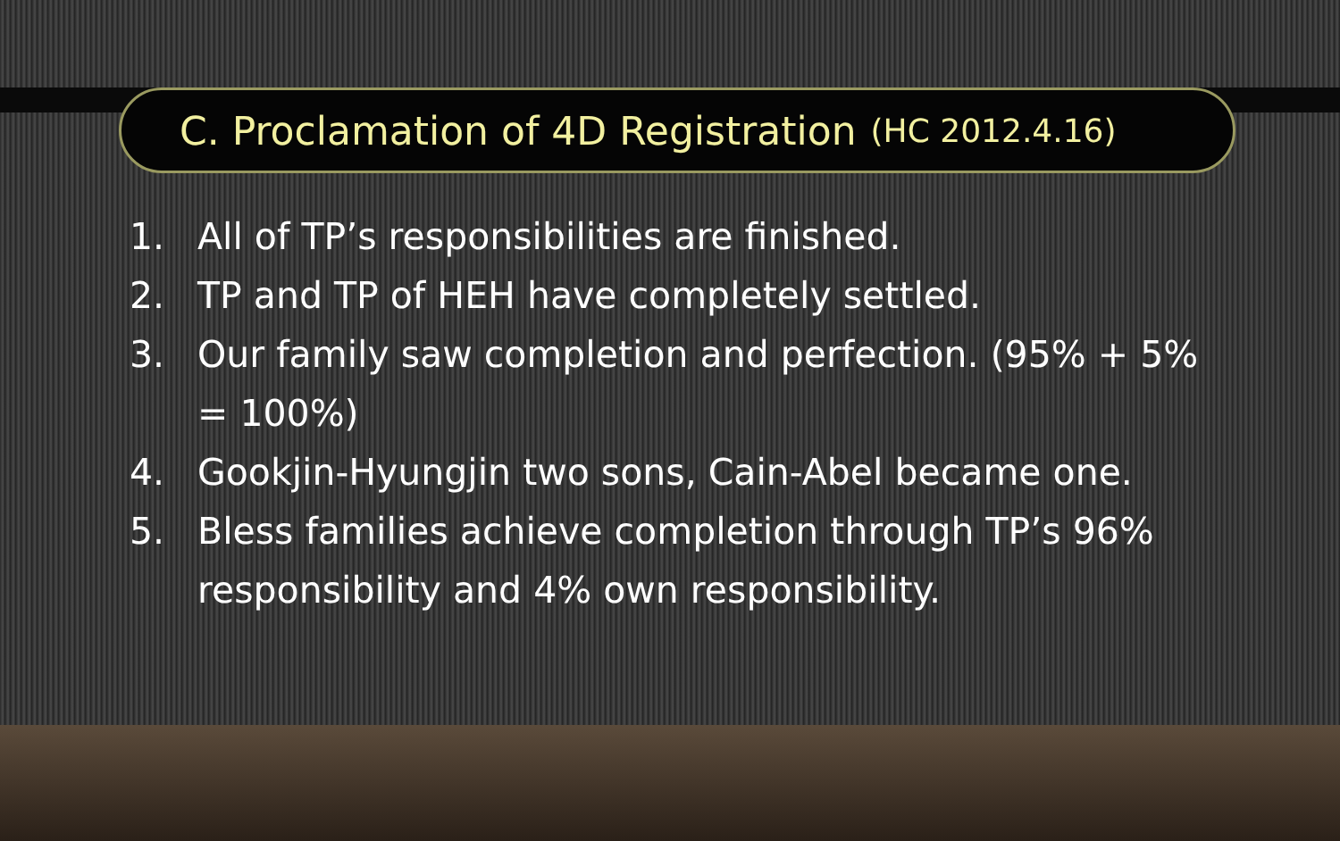C. Proclamation of 4D Registration (HC 2012.4.16)
1. All of TP’s responsibilities are finished.
2. TP and TP of HEH have completely settled.
3. Our family saw completion and perfection. (95% + 5% = 100%)
4. Gookjin-Hyungjin two sons, Cain-Abel became one.
5. Bless families achieve completion through TP’s 96% responsibility and 4% own responsibility.